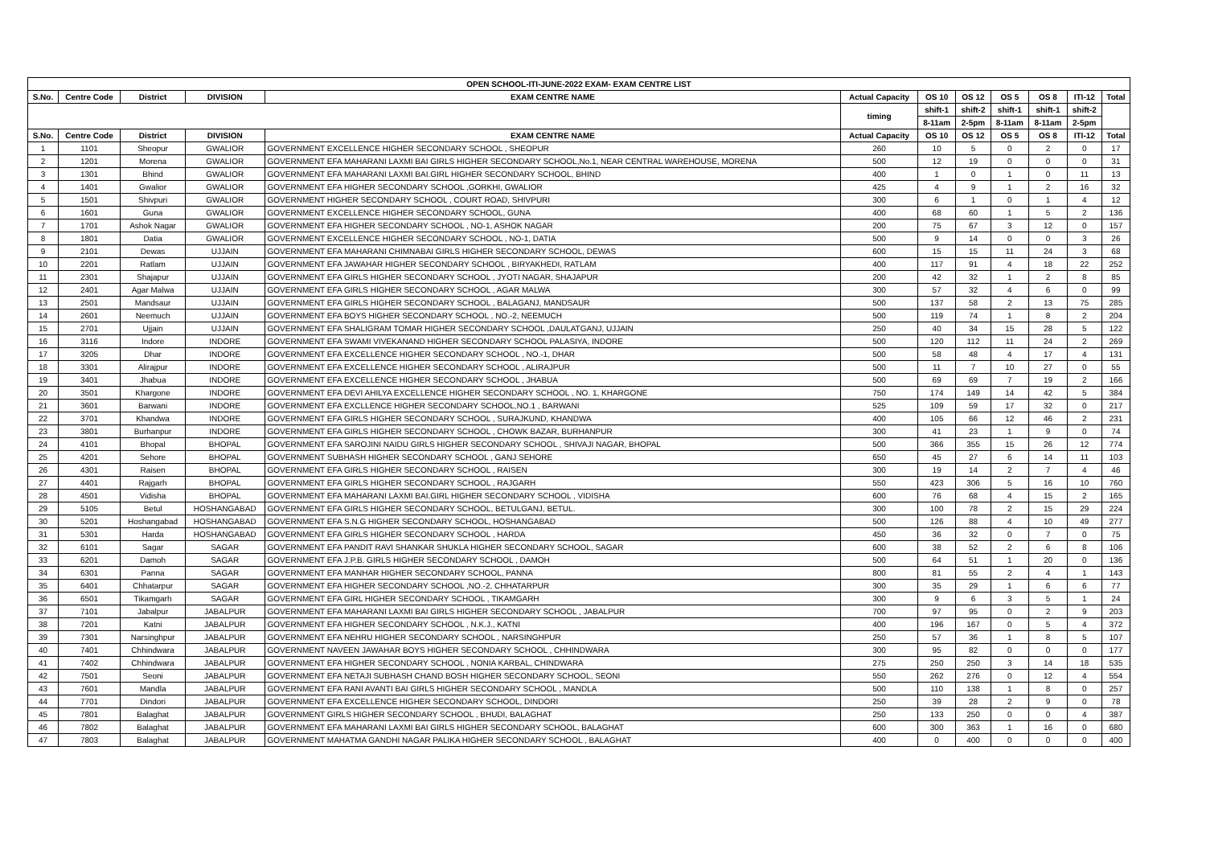| OPEN SCHOOL-ITI-JUNE-2022 EXAM- EXAM CENTRE LIST | | | | | | | | | | | |
| --- | --- | --- | --- | --- | --- | --- | --- | --- | --- | --- | --- |
| S.No. | Centre Code | District | DIVISION | EXAM CENTRE NAME | Actual Capacity | OS 10 | OS 12 | OS 5 | OS 8 | ITI-12 | Total |
| | | | | | timing | shift-1 | shift-2 | shift-1 | shift-1 | shift-2 | |
| | | | | | | 8-11am | 2-5pm | 8-11am | 8-11am | 2-5pm | |
| S.No. | Centre Code | District | DIVISION | EXAM CENTRE NAME | Actual Capacity | OS 10 | OS 12 | OS 5 | OS 8 | ITI-12 | Total |
| 1 | 1101 | Sheopur | GWALIOR | GOVERNMENT EXCELLENCE HIGHER SECONDARY SCHOOL , SHEOPUR | 260 | 10 | 5 | 0 | 2 | 0 | 17 |
| 2 | 1201 | Morena | GWALIOR | GOVERNMENT EFA MAHARANI LAXMI BAI GIRLS HIGHER SECONDARY SCHOOL,No.1, NEAR CENTRAL WAREHOUSE, MORENA | 500 | 12 | 19 | 0 | 0 | 0 | 31 |
| 3 | 1301 | Bhind | GWALIOR | GOVERNMENT EFA MAHARANI LAXMI BAI.GIRL HIGHER SECONDARY SCHOOL, BHIND | 400 | 1 | 0 | 1 | 0 | 11 | 13 |
| 4 | 1401 | Gwalior | GWALIOR | GOVERNMENT EFA HIGHER SECONDARY SCHOOL ,GORKHI, GWALIOR | 425 | 4 | 9 | 1 | 2 | 16 | 32 |
| 5 | 1501 | Shivpuri | GWALIOR | GOVERNMENT HIGHER SECONDARY SCHOOL , COURT ROAD, SHIVPURI | 300 | 6 | 1 | 0 | 1 | 4 | 12 |
| 6 | 1601 | Guna | GWALIOR | GOVERNMENT EXCELLENCE HIGHER SECONDARY SCHOOL, GUNA | 400 | 68 | 60 | 1 | 5 | 2 | 136 |
| 7 | 1701 | Ashok Nagar | GWALIOR | GOVERNMENT EFA HIGHER SECONDARY SCHOOL , NO-1, ASHOK NAGAR | 200 | 75 | 67 | 3 | 12 | 0 | 157 |
| 8 | 1801 | Datia | GWALIOR | GOVERNMENT EXCELLENCE HIGHER SECONDARY SCHOOL , NO-1, DATIA | 500 | 9 | 14 | 0 | 0 | 3 | 26 |
| 9 | 2101 | Dewas | UJJAIN | GOVERNMENT EFA MAHARANI CHIMNABAI GIRLS HIGHER SECONDARY SCHOOL, DEWAS | 600 | 15 | 15 | 11 | 24 | 3 | 68 |
| 10 | 2201 | Ratlam | UJJAIN | GOVERNMENT EFA JAWAHAR HIGHER SECONDARY SCHOOL , BIRYAKHEDI, RATLAM | 400 | 117 | 91 | 4 | 18 | 22 | 252 |
| 11 | 2301 | Shajapur | UJJAIN | GOVERNMENT EFA GIRLS HIGHER SECONDARY SCHOOL , JYOTI NAGAR, SHAJAPUR | 200 | 42 | 32 | 1 | 2 | 8 | 85 |
| 12 | 2401 | Agar Malwa | UJJAIN | GOVERNMENT EFA GIRLS HIGHER SECONDARY SCHOOL , AGAR MALWA | 300 | 57 | 32 | 4 | 6 | 0 | 99 |
| 13 | 2501 | Mandsaur | UJJAIN | GOVERNMENT EFA GIRLS HIGHER SECONDARY SCHOOL , BALAGANJ, MANDSAUR | 500 | 137 | 58 | 2 | 13 | 75 | 285 |
| 14 | 2601 | Neemuch | UJJAIN | GOVERNMENT EFA BOYS HIGHER SECONDARY SCHOOL , NO.-2, NEEMUCH | 500 | 119 | 74 | 1 | 8 | 2 | 204 |
| 15 | 2701 | Ujjain | UJJAIN | GOVERNMENT EFA SHALIGRAM TOMAR HIGHER SECONDARY SCHOOL ,DAULATGANJ, UJJAIN | 250 | 40 | 34 | 15 | 28 | 5 | 122 |
| 16 | 3116 | Indore | INDORE | GOVERNMENT EFA SWAMI VIVEKANAND HIGHER SECONDARY SCHOOL PALASIYA, INDORE | 500 | 120 | 112 | 11 | 24 | 2 | 269 |
| 17 | 3205 | Dhar | INDORE | GOVERNMENT EFA EXCELLENCE HIGHER SECONDARY SCHOOL , NO.-1, DHAR | 500 | 58 | 48 | 4 | 17 | 4 | 131 |
| 18 | 3301 | Alirajpur | INDORE | GOVERNMENT EFA EXCELLENCE HIGHER SECONDARY SCHOOL , ALIRAJPUR | 500 | 11 | 7 | 10 | 27 | 0 | 55 |
| 19 | 3401 | Jhabua | INDORE | GOVERNMENT EFA EXCELLENCE HIGHER SECONDARY SCHOOL , JHABUA | 500 | 69 | 69 | 7 | 19 | 2 | 166 |
| 20 | 3501 | Khargone | INDORE | GOVERNMENT EFA DEVI AHILYA EXCELLENCE HIGHER SECONDARY SCHOOL , NO. 1, KHARGONE | 750 | 174 | 149 | 14 | 42 | 5 | 384 |
| 21 | 3601 | Barwani | INDORE | GOVERNMENT EFA EXCLLENCE HIGHER SECONDARY SCHOOL,NO.1 , BARWANI | 525 | 109 | 59 | 17 | 32 | 0 | 217 |
| 22 | 3701 | Khandwa | INDORE | GOVERNMENT EFA GIRLS HIGHER SECONDARY SCHOOL , SURAJKUND, KHANDWA | 400 | 105 | 66 | 12 | 46 | 2 | 231 |
| 23 | 3801 | Burhanpur | INDORE | GOVERNMENT EFA GIRLS HIGHER SECONDARY SCHOOL , CHOWK BAZAR, BURHANPUR | 300 | 41 | 23 | 1 | 9 | 0 | 74 |
| 24 | 4101 | Bhopal | BHOPAL | GOVERNMENT EFA SAROJINI NAIDU GIRLS HIGHER SECONDARY SCHOOL , SHIVAJI NAGAR, BHOPAL | 500 | 366 | 355 | 15 | 26 | 12 | 774 |
| 25 | 4201 | Sehore | BHOPAL | GOVERNMENT SUBHASH HIGHER SECONDARY SCHOOL , GANJ SEHORE | 650 | 45 | 27 | 6 | 14 | 11 | 103 |
| 26 | 4301 | Raisen | BHOPAL | GOVERNMENT EFA GIRLS HIGHER SECONDARY SCHOOL , RAISEN | 300 | 19 | 14 | 2 | 7 | 4 | 46 |
| 27 | 4401 | Rajgarh | BHOPAL | GOVERNMENT EFA GIRLS HIGHER SECONDARY SCHOOL , RAJGARH | 550 | 423 | 306 | 5 | 16 | 10 | 760 |
| 28 | 4501 | Vidisha | BHOPAL | GOVERNMENT EFA MAHARANI LAXMI BAI.GIRL HIGHER SECONDARY SCHOOL , VIDISHA | 600 | 76 | 68 | 4 | 15 | 2 | 165 |
| 29 | 5105 | Betul | HOSHANGABAD | GOVERNMENT EFA GIRLS HIGHER SECONDARY SCHOOL, BETULGANJ, BETUL. | 300 | 100 | 78 | 2 | 15 | 29 | 224 |
| 30 | 5201 | Hoshangabad | HOSHANGABAD | GOVERNMENT EFA S.N.G HIGHER SECONDARY SCHOOL, HOSHANGABAD | 500 | 126 | 88 | 4 | 10 | 49 | 277 |
| 31 | 5301 | Harda | HOSHANGABAD | GOVERNMENT EFA GIRLS HIGHER SECONDARY SCHOOL , HARDA | 450 | 36 | 32 | 0 | 7 | 0 | 75 |
| 32 | 6101 | Sagar | SAGAR | GOVERNMENT EFA PANDIT RAVI SHANKAR SHUKLA HIGHER SECONDARY SCHOOL, SAGAR | 600 | 38 | 52 | 2 | 6 | 8 | 106 |
| 33 | 6201 | Damoh | SAGAR | GOVERNMENT EFA J.P.B. GIRLS HIGHER SECONDARY SCHOOL , DAMOH | 500 | 64 | 51 | 1 | 20 | 0 | 136 |
| 34 | 6301 | Panna | SAGAR | GOVERNMENT EFA MANHAR HIGHER SECONDARY SCHOOL, PANNA | 800 | 81 | 55 | 2 | 4 | 1 | 143 |
| 35 | 6401 | Chhatarpur | SAGAR | GOVERNMENT EFA HIGHER SECONDARY SCHOOL ,NO.-2, CHHATARPUR | 300 | 35 | 29 | 1 | 6 | 6 | 77 |
| 36 | 6501 | Tikamgarh | SAGAR | GOVERNMENT EFA GIRL HIGHER SECONDARY SCHOOL , TIKAMGARH | 300 | 9 | 6 | 3 | 5 | 1 | 24 |
| 37 | 7101 | Jabalpur | JABALPUR | GOVERNMENT EFA MAHARANI LAXMI BAI GIRLS HIGHER SECONDARY SCHOOL , JABALPUR | 700 | 97 | 95 | 0 | 2 | 9 | 203 |
| 38 | 7201 | Katni | JABALPUR | GOVERNMENT EFA HIGHER SECONDARY SCHOOL , N.K.J., KATNI | 400 | 196 | 167 | 0 | 5 | 4 | 372 |
| 39 | 7301 | Narsinghpur | JABALPUR | GOVERNMENT EFA NEHRU HIGHER SECONDARY SCHOOL , NARSINGHPUR | 250 | 57 | 36 | 1 | 8 | 5 | 107 |
| 40 | 7401 | Chhindwara | JABALPUR | GOVERNMENT NAVEEN JAWAHAR BOYS HIGHER SECONDARY SCHOOL , CHHINDWARA | 300 | 95 | 82 | 0 | 0 | 0 | 177 |
| 41 | 7402 | Chhindwara | JABALPUR | GOVERNMENT EFA HIGHER SECONDARY SCHOOL , NONIA KARBAL, CHINDWARA | 275 | 250 | 250 | 3 | 14 | 18 | 535 |
| 42 | 7501 | Seoni | JABALPUR | GOVERNMENT EFA NETAJI SUBHASH CHAND BOSH HIGHER SECONDARY SCHOOL, SEONI | 550 | 262 | 276 | 0 | 12 | 4 | 554 |
| 43 | 7601 | Mandla | JABALPUR | GOVERNMENT EFA RANI AVANTI BAI GIRLS HIGHER SECONDARY SCHOOL , MANDLA | 500 | 110 | 138 | 1 | 8 | 0 | 257 |
| 44 | 7701 | Dindori | JABALPUR | GOVERNMENT EFA EXCELLENCE HIGHER SECONDARY SCHOOL, DINDORI | 250 | 39 | 28 | 2 | 9 | 0 | 78 |
| 45 | 7801 | Balaghat | JABALPUR | GOVERNMENT GIRLS HIGHER SECONDARY SCHOOL , BHUDI, BALAGHAT | 250 | 133 | 250 | 0 | 0 | 4 | 387 |
| 46 | 7802 | Balaghat | JABALPUR | GOVERNMENT EFA MAHARANI LAXMI BAI GIRLS HIGHER SECONDARY SCHOOL, BALAGHAT | 600 | 300 | 363 | 1 | 16 | 0 | 680 |
| 47 | 7803 | Balaghat | JABALPUR | GOVERNMENT MAHATMA GANDHI NAGAR PALIKA HIGHER SECONDARY SCHOOL , BALAGHAT | 400 | 0 | 400 | 0 | 0 | 0 | 400 |